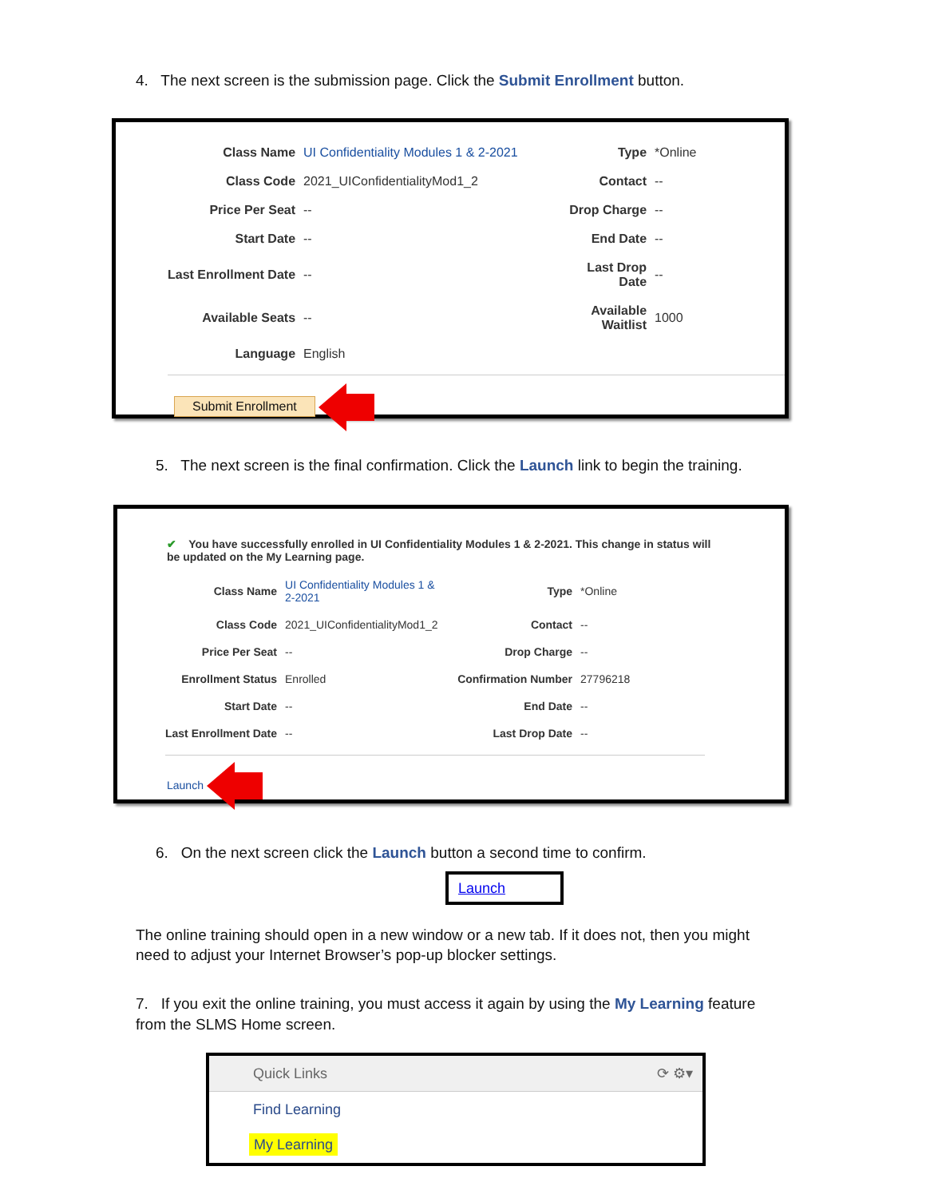4. The next screen is the submission page. Click the Submit Enrollment button.
| Class Name | UI Confidentiality Modules 1 & 2-2021 | Type | *Online |
| Class Code | 2021_UIConfidentialityMod1_2 | Contact | -- |
| Price Per Seat | -- | Drop Charge | -- |
| Start Date | -- | End Date | -- |
| Last Enrollment Date | -- | Last Drop Date | -- |
| Available Seats | -- | Available Waitlist | 1000 |
| Language | English | | |
Submit Enrollment
5. The next screen is the final confirmation. Click the Launch link to begin the training.
✔ You have successfully enrolled in UI Confidentiality Modules 1 & 2-2021. This change in status will be updated on the My Learning page.
| Class Name | UI Confidentiality Modules 1 & 2-2021 | Type | *Online |
| Class Code | 2021_UIConfidentialityMod1_2 | Contact | -- |
| Price Per Seat | -- | Drop Charge | -- |
| Enrollment Status | Enrolled | Confirmation Number | 27796218 |
| Start Date | -- | End Date | -- |
| Last Enrollment Date | -- | Last Drop Date | -- |
Launch
6. On the next screen click the Launch button a second time to confirm.
Launch
The online training should open in a new window or a new tab. If it does not, then you might need to adjust your Internet Browser’s pop-up blocker settings.
7. If you exit the online training, you must access it again by using the My Learning feature from the SLMS Home screen.
Quick Links ⟳ ⚙▾
Find Learning
My Learning